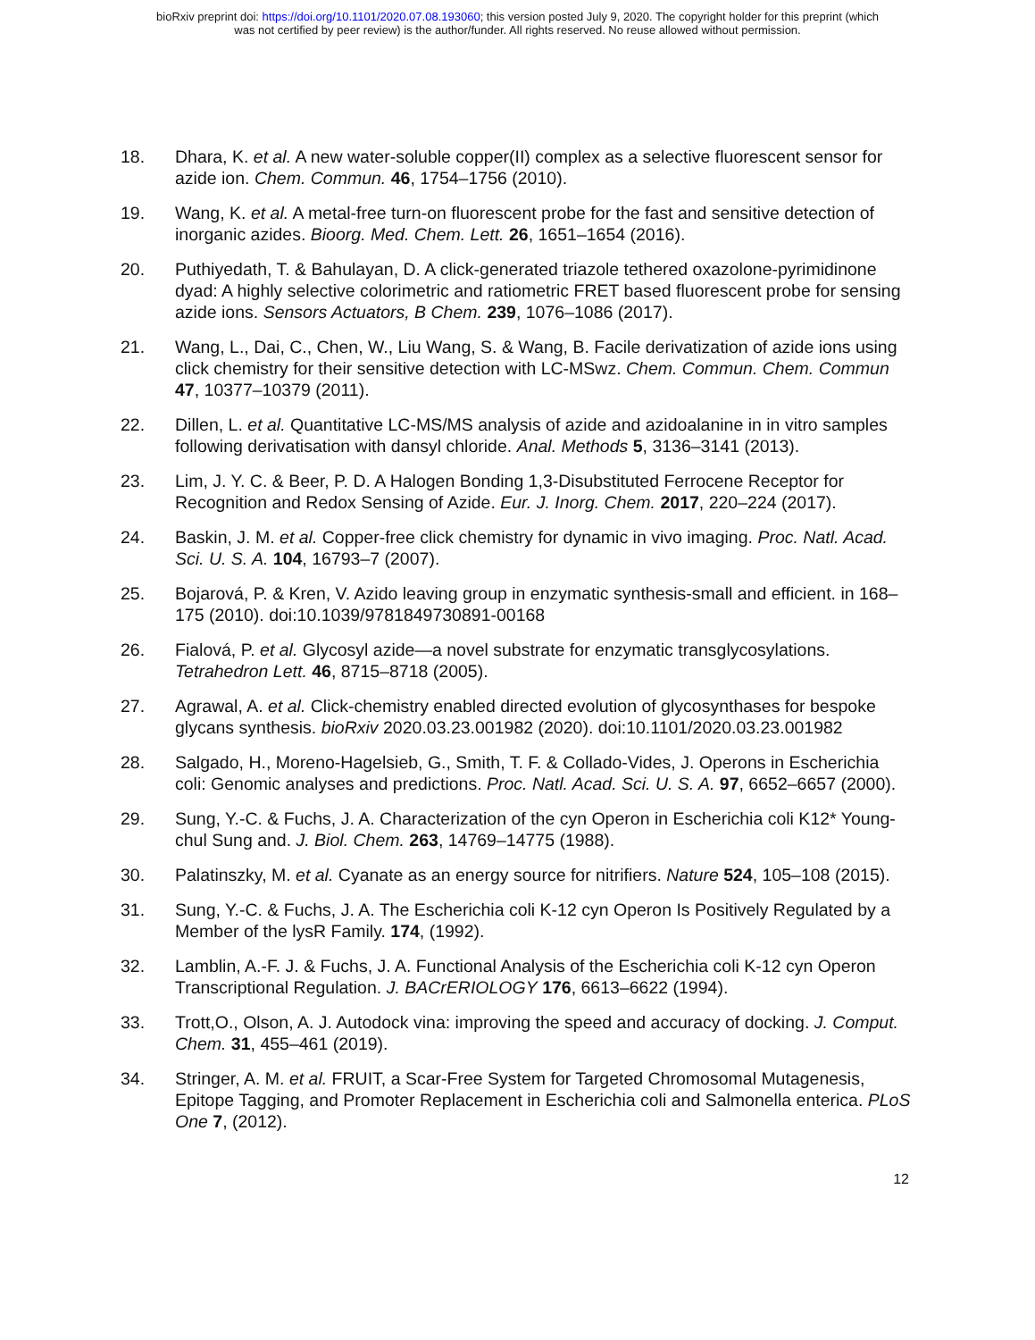bioRxiv preprint doi: https://doi.org/10.1101/2020.07.08.193060; this version posted July 9, 2020. The copyright holder for this preprint (which
was not certified by peer review) is the author/funder. All rights reserved. No reuse allowed without permission.
18. Dhara, K. et al. A new water-soluble copper(II) complex as a selective fluorescent sensor for azide ion. Chem. Commun. 46, 1754–1756 (2010).
19. Wang, K. et al. A metal-free turn-on fluorescent probe for the fast and sensitive detection of inorganic azides. Bioorg. Med. Chem. Lett. 26, 1651–1654 (2016).
20. Puthiyedath, T. & Bahulayan, D. A click-generated triazole tethered oxazolone-pyrimidinone dyad: A highly selective colorimetric and ratiometric FRET based fluorescent probe for sensing azide ions. Sensors Actuators, B Chem. 239, 1076–1086 (2017).
21. Wang, L., Dai, C., Chen, W., Liu Wang, S. & Wang, B. Facile derivatization of azide ions using click chemistry for their sensitive detection with LC-MSwz. Chem. Commun. Chem. Commun 47, 10377–10379 (2011).
22. Dillen, L. et al. Quantitative LC-MS/MS analysis of azide and azidoalanine in in vitro samples following derivatisation with dansyl chloride. Anal. Methods 5, 3136–3141 (2013).
23. Lim, J. Y. C. & Beer, P. D. A Halogen Bonding 1,3-Disubstituted Ferrocene Receptor for Recognition and Redox Sensing of Azide. Eur. J. Inorg. Chem. 2017, 220–224 (2017).
24. Baskin, J. M. et al. Copper-free click chemistry for dynamic in vivo imaging. Proc. Natl. Acad. Sci. U. S. A. 104, 16793–7 (2007).
25. Bojarová, P. & Kren, V. Azido leaving group in enzymatic synthesis-small and efficient. in 168–175 (2010). doi:10.1039/9781849730891-00168
26. Fialová, P. et al. Glycosyl azide—a novel substrate for enzymatic transglycosylations. Tetrahedron Lett. 46, 8715–8718 (2005).
27. Agrawal, A. et al. Click-chemistry enabled directed evolution of glycosynthases for bespoke glycans synthesis. bioRxiv 2020.03.23.001982 (2020). doi:10.1101/2020.03.23.001982
28. Salgado, H., Moreno-Hagelsieb, G., Smith, T. F. & Collado-Vides, J. Operons in Escherichia coli: Genomic analyses and predictions. Proc. Natl. Acad. Sci. U. S. A. 97, 6652–6657 (2000).
29. Sung, Y.-C. & Fuchs, J. A. Characterization of the cyn Operon in Escherichia coli K12* Young-chul Sung and. J. Biol. Chem. 263, 14769–14775 (1988).
30. Palatinszky, M. et al. Cyanate as an energy source for nitrifiers. Nature 524, 105–108 (2015).
31. Sung, Y.-C. & Fuchs, J. A. The Escherichia coli K-12 cyn Operon Is Positively Regulated by a Member of the lysR Family. 174, (1992).
32. Lamblin, A.-F. J. & Fuchs, J. A. Functional Analysis of the Escherichia coli K-12 cyn Operon Transcriptional Regulation. J. BACrERIOLOGY 176, 6613–6622 (1994).
33. Trott,O., Olson, A. J. Autodock vina: improving the speed and accuracy of docking. J. Comput. Chem. 31, 455–461 (2019).
34. Stringer, A. M. et al. FRUIT, a Scar-Free System for Targeted Chromosomal Mutagenesis, Epitope Tagging, and Promoter Replacement in Escherichia coli and Salmonella enterica. PLoS One 7, (2012).
12